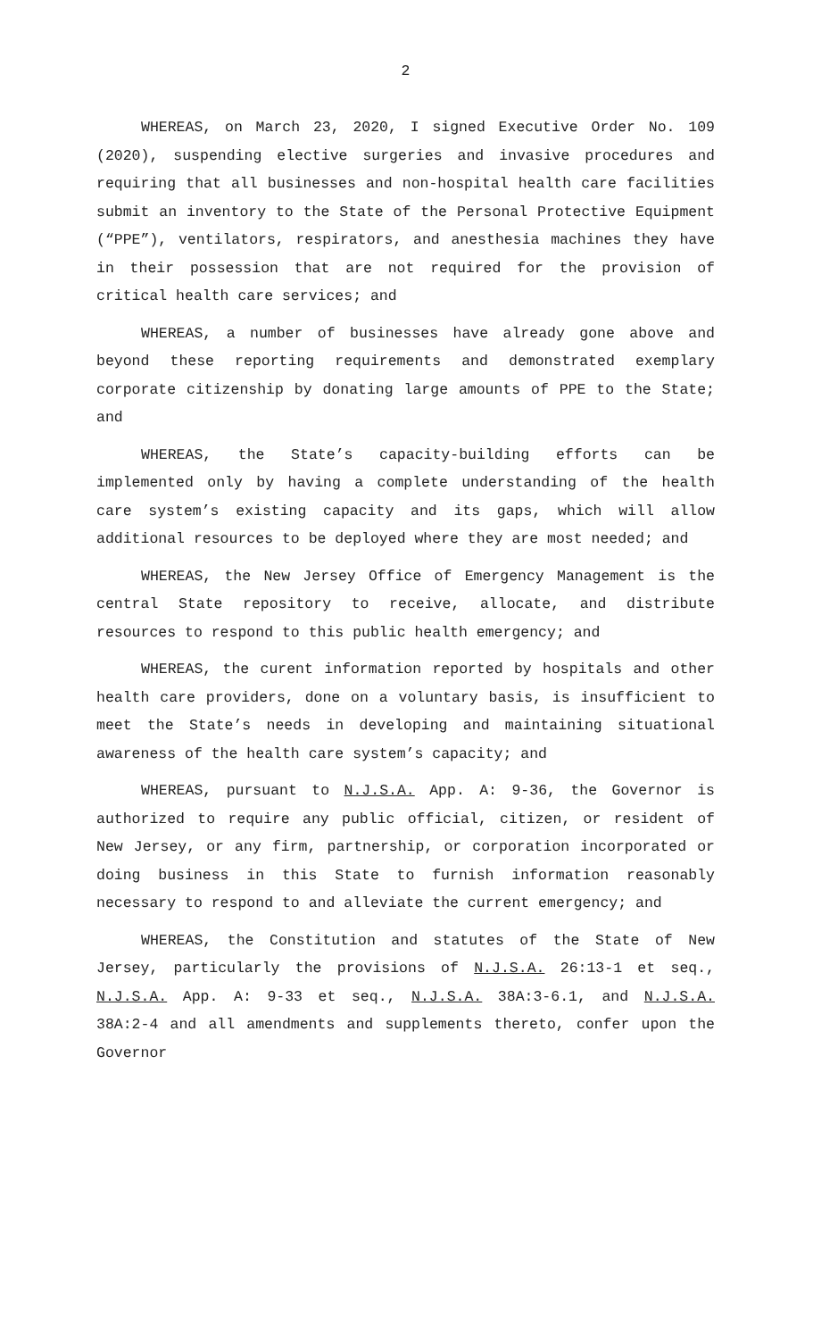2
WHEREAS, on March 23, 2020, I signed Executive Order No. 109 (2020), suspending elective surgeries and invasive procedures and requiring that all businesses and non-hospital health care facilities submit an inventory to the State of the Personal Protective Equipment (“PPE”), ventilators, respirators, and anesthesia machines they have in their possession that are not required for the provision of critical health care services; and
WHEREAS, a number of businesses have already gone above and beyond these reporting requirements and demonstrated exemplary corporate citizenship by donating large amounts of PPE to the State; and
WHEREAS, the State’s capacity-building efforts can be implemented only by having a complete understanding of the health care system’s existing capacity and its gaps, which will allow additional resources to be deployed where they are most needed; and
WHEREAS, the New Jersey Office of Emergency Management is the central State repository to receive, allocate, and distribute resources to respond to this public health emergency; and
WHEREAS, the curent information reported by hospitals and other health care providers, done on a voluntary basis, is insufficient to meet the State’s needs in developing and maintaining situational awareness of the health care system’s capacity; and
WHEREAS, pursuant to N.J.S.A. App. A: 9-36, the Governor is authorized to require any public official, citizen, or resident of New Jersey, or any firm, partnership, or corporation incorporated or doing business in this State to furnish information reasonably necessary to respond to and alleviate the current emergency; and
WHEREAS, the Constitution and statutes of the State of New Jersey, particularly the provisions of N.J.S.A. 26:13-1 et seq., N.J.S.A. App. A: 9-33 et seq., N.J.S.A. 38A:3-6.1, and N.J.S.A. 38A:2-4 and all amendments and supplements thereto, confer upon the Governor